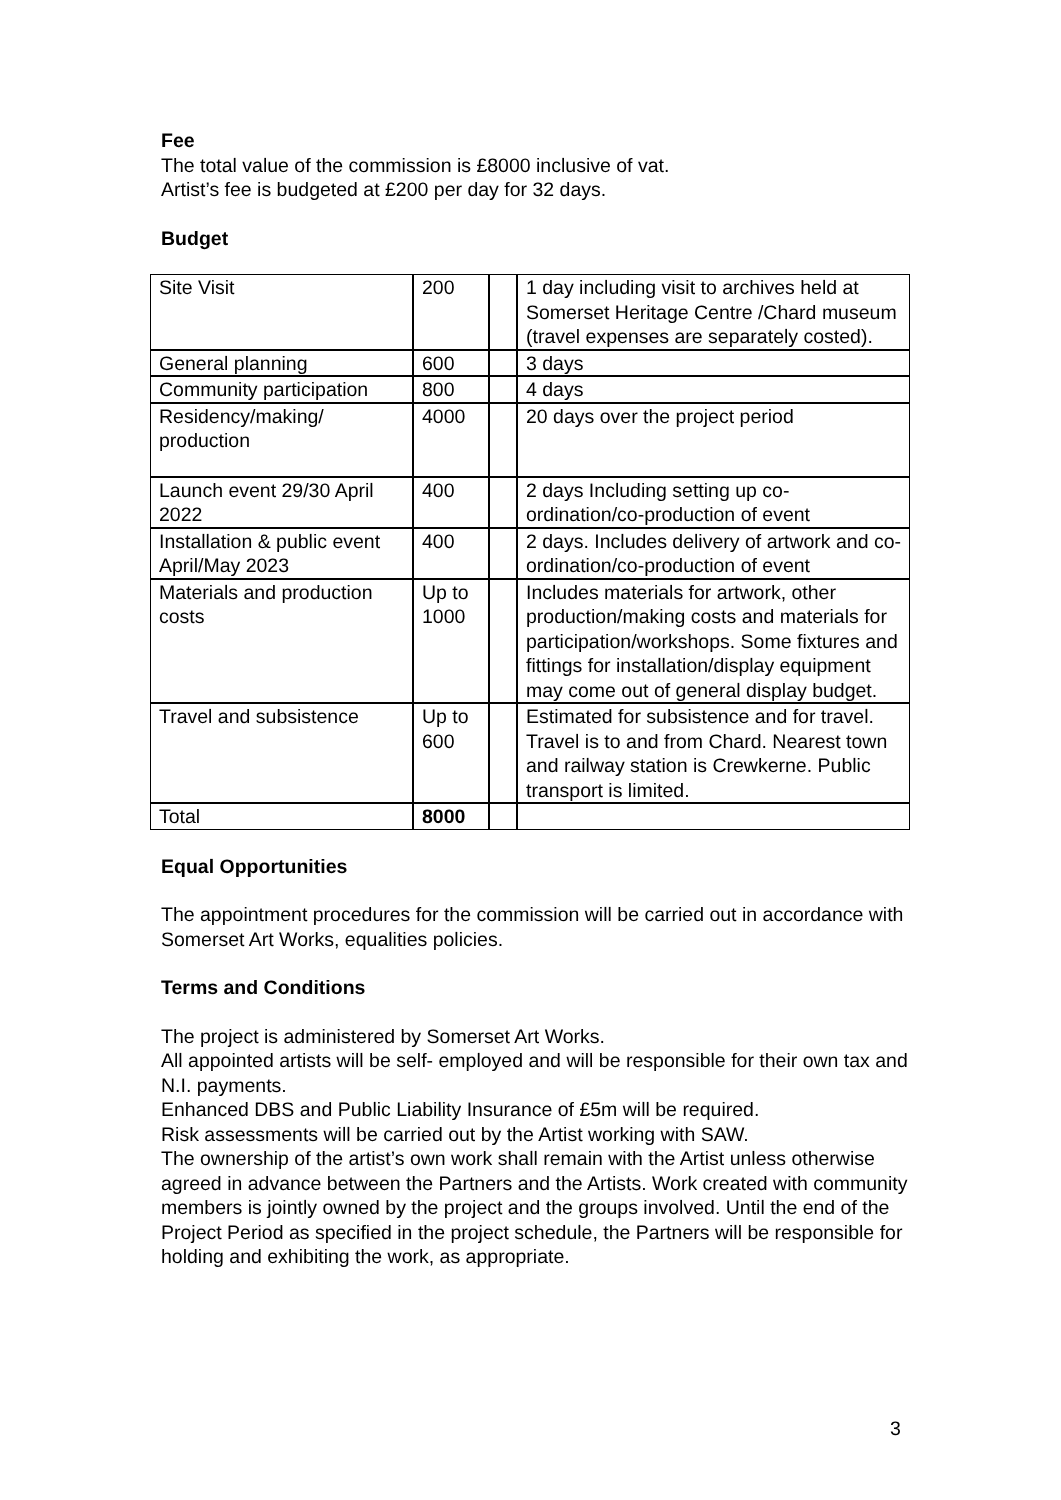Fee
The total value of the commission is £8000 inclusive of vat.
Artist’s fee is budgeted at £200 per day for 32 days.
Budget
| Site Visit | 200 | | 1 day including visit to archives held at Somerset Heritage Centre /Chard museum (travel expenses are separately costed). |
| General planning | 600 | | 3 days |
| Community participation | 800 | | 4 days |
| Residency/making/ production | 4000 | | 20 days over the project period |
| Launch event 29/30 April 2022 | 400 | | 2 days Including setting up co-ordination/co-production of event |
| Installation & public event April/May 2023 | 400 | | 2 days. Includes delivery of artwork and co-ordination/co-production of event |
| Materials and production costs | Up to 1000 | | Includes materials for artwork, other production/making costs and materials for participation/workshops. Some fixtures and fittings for installation/display equipment may come out of general display budget. |
| Travel and subsistence | Up to 600 | | Estimated for subsistence and for travel. Travel is to and from Chard. Nearest town and railway station is Crewkerne. Public transport is limited. |
| Total | 8000 | | |
Equal Opportunities
The appointment procedures for the commission will be carried out in accordance with Somerset Art Works, equalities policies.
Terms and Conditions
The project is administered by Somerset Art Works.
All appointed artists will be self- employed and will be responsible for their own tax and N.I. payments.
Enhanced DBS and Public Liability Insurance of £5m will be required.
Risk assessments will be carried out by the Artist working with SAW.
The ownership of the artist’s own work shall remain with the Artist unless otherwise agreed in advance between the Partners and the Artists. Work created with community members is jointly owned by the project and the groups involved. Until the end of the Project Period as specified in the project schedule, the Partners will be responsible for holding and exhibiting the work, as appropriate.
3